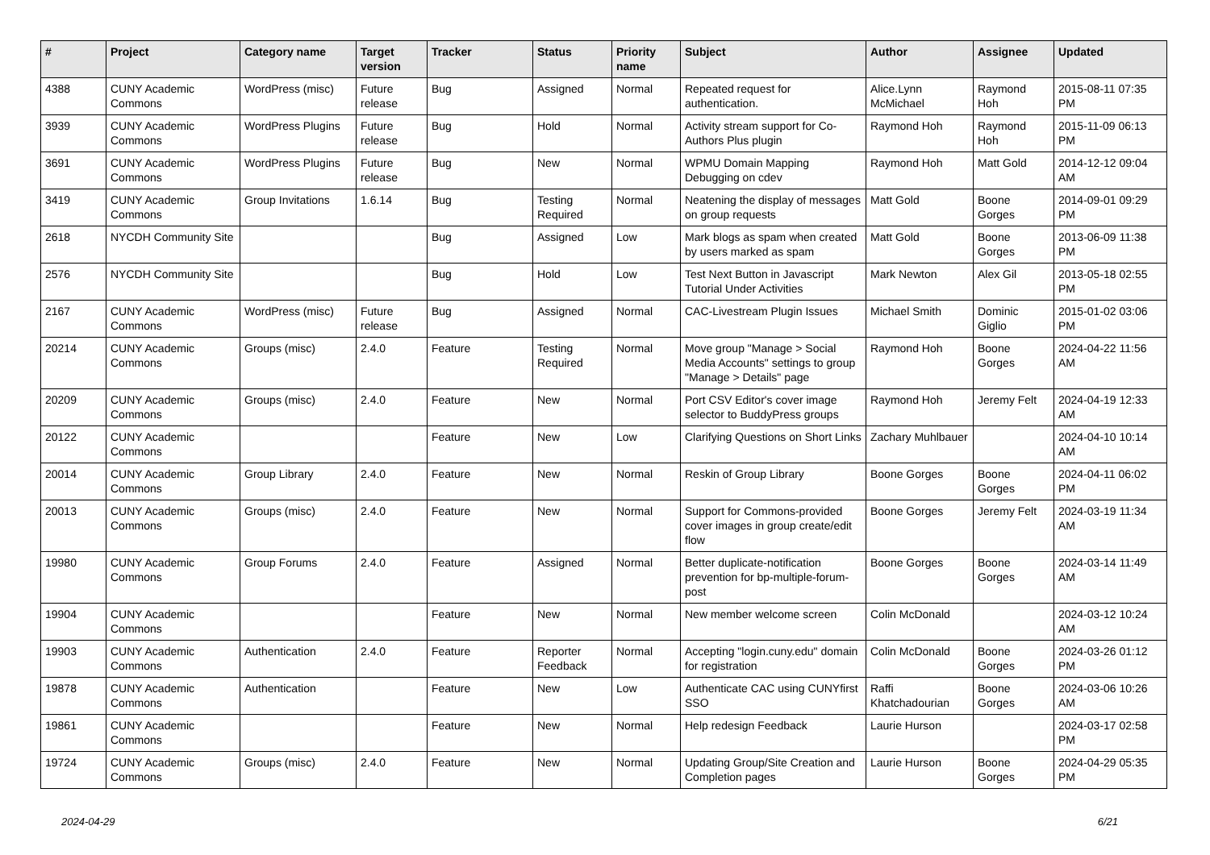| # | Project | Category name | Target version | Tracker | Status | Priority name | Subject | Author | Assignee | Updated |
| --- | --- | --- | --- | --- | --- | --- | --- | --- | --- | --- |
| 4388 | CUNY Academic Commons | WordPress (misc) | Future release | Bug | Assigned | Normal | Repeated request for authentication. | Alice.Lynn McMichael | Raymond Hoh | 2015-08-11 07:35 PM |
| 3939 | CUNY Academic Commons | WordPress Plugins | Future release | Bug | Hold | Normal | Activity stream support for Co-Authors Plus plugin | Raymond Hoh | Raymond Hoh | 2015-11-09 06:13 PM |
| 3691 | CUNY Academic Commons | WordPress Plugins | Future release | Bug | New | Normal | WPMU Domain Mapping Debugging on cdev | Raymond Hoh | Matt Gold | 2014-12-12 09:04 AM |
| 3419 | CUNY Academic Commons | Group Invitations | 1.6.14 | Bug | Testing Required | Normal | Neatening the display of messages on group requests | Matt Gold | Boone Gorges | 2014-09-01 09:29 PM |
| 2618 | NYCDH Community Site | | | Bug | Assigned | Low | Mark blogs as spam when created by users marked as spam | Matt Gold | Boone Gorges | 2013-06-09 11:38 PM |
| 2576 | NYCDH Community Site | | | Bug | Hold | Low | Test Next Button in Javascript Tutorial Under Activities | Mark Newton | Alex Gil | 2013-05-18 02:55 PM |
| 2167 | CUNY Academic Commons | WordPress (misc) | Future release | Bug | Assigned | Normal | CAC-Livestream Plugin Issues | Michael Smith | Dominic Giglio | 2015-01-02 03:06 PM |
| 20214 | CUNY Academic Commons | Groups (misc) | 2.4.0 | Feature | Testing Required | Normal | Move group "Manage > Social Media Accounts" settings to group "Manage > Details" page | Raymond Hoh | Boone Gorges | 2024-04-22 11:56 AM |
| 20209 | CUNY Academic Commons | Groups (misc) | 2.4.0 | Feature | New | Normal | Port CSV Editor's cover image selector to BuddyPress groups | Raymond Hoh | Jeremy Felt | 2024-04-19 12:33 AM |
| 20122 | CUNY Academic Commons | | | Feature | New | Low | Clarifying Questions on Short Links | Zachary Muhlbauer | | 2024-04-10 10:14 AM |
| 20014 | CUNY Academic Commons | Group Library | 2.4.0 | Feature | New | Normal | Reskin of Group Library | Boone Gorges | Boone Gorges | 2024-04-11 06:02 PM |
| 20013 | CUNY Academic Commons | Groups (misc) | 2.4.0 | Feature | New | Normal | Support for Commons-provided cover images in group create/edit flow | Boone Gorges | Jeremy Felt | 2024-03-19 11:34 AM |
| 19980 | CUNY Academic Commons | Group Forums | 2.4.0 | Feature | Assigned | Normal | Better duplicate-notification prevention for bp-multiple-forum-post | Boone Gorges | Boone Gorges | 2024-03-14 11:49 AM |
| 19904 | CUNY Academic Commons | | | Feature | New | Normal | New member welcome screen | Colin McDonald | | 2024-03-12 10:24 AM |
| 19903 | CUNY Academic Commons | Authentication | 2.4.0 | Feature | Reporter Feedback | Normal | Accepting "login.cuny.edu" domain for registration | Colin McDonald | Boone Gorges | 2024-03-26 01:12 PM |
| 19878 | CUNY Academic Commons | Authentication | | Feature | New | Low | Authenticate CAC using CUNYfirst SSO | Raffi Khatchadourian | Boone Gorges | 2024-03-06 10:26 AM |
| 19861 | CUNY Academic Commons | | | Feature | New | Normal | Help redesign Feedback | Laurie Hurson | | 2024-03-17 02:58 PM |
| 19724 | CUNY Academic Commons | Groups (misc) | 2.4.0 | Feature | New | Normal | Updating Group/Site Creation and Completion pages | Laurie Hurson | Boone Gorges | 2024-04-29 05:35 PM |
2024-04-29 6/21